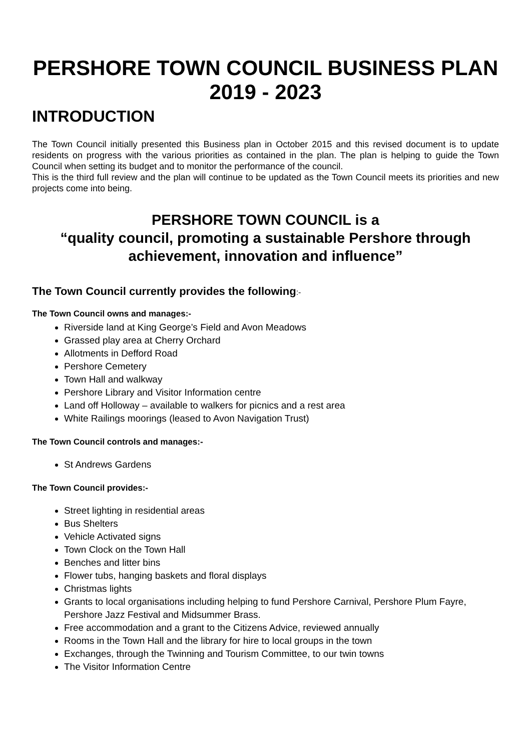PERSHORE TOWN COUNCIL BUSINESS PLAN 2019 - 2023
INTRODUCTION
The Town Council initially presented this Business plan in October 2015 and this revised document is to update residents on progress with the various priorities as contained in the plan. The plan is helping to guide the Town Council when setting its budget and to monitor the performance of the council.
This is the third full review and the plan will continue to be updated as the Town Council meets its priorities and new projects come into being.
PERSHORE TOWN COUNCIL is a
“quality council, promoting a sustainable Pershore through achievement, innovation and influence”
The Town Council currently provides the following:-
The Town Council owns and manages:-
Riverside land at King George’s Field and Avon Meadows
Grassed play area at Cherry Orchard
Allotments in Defford Road
Pershore Cemetery
Town Hall and walkway
Pershore Library and Visitor Information centre
Land off Holloway – available to walkers for picnics and a rest area
White Railings moorings (leased to Avon Navigation Trust)
The Town Council controls and manages:-
St Andrews Gardens
The Town Council provides:-
Street lighting in residential areas
Bus Shelters
Vehicle Activated signs
Town Clock on the Town Hall
Benches and litter bins
Flower tubs, hanging baskets and floral displays
Christmas lights
Grants to local organisations including helping to fund Pershore Carnival, Pershore Plum Fayre, Pershore Jazz Festival and Midsummer Brass.
Free accommodation and a grant to the Citizens Advice, reviewed annually
Rooms in the Town Hall and the library for hire to local groups in the town
Exchanges, through the Twinning and Tourism Committee, to our twin towns
The Visitor Information Centre